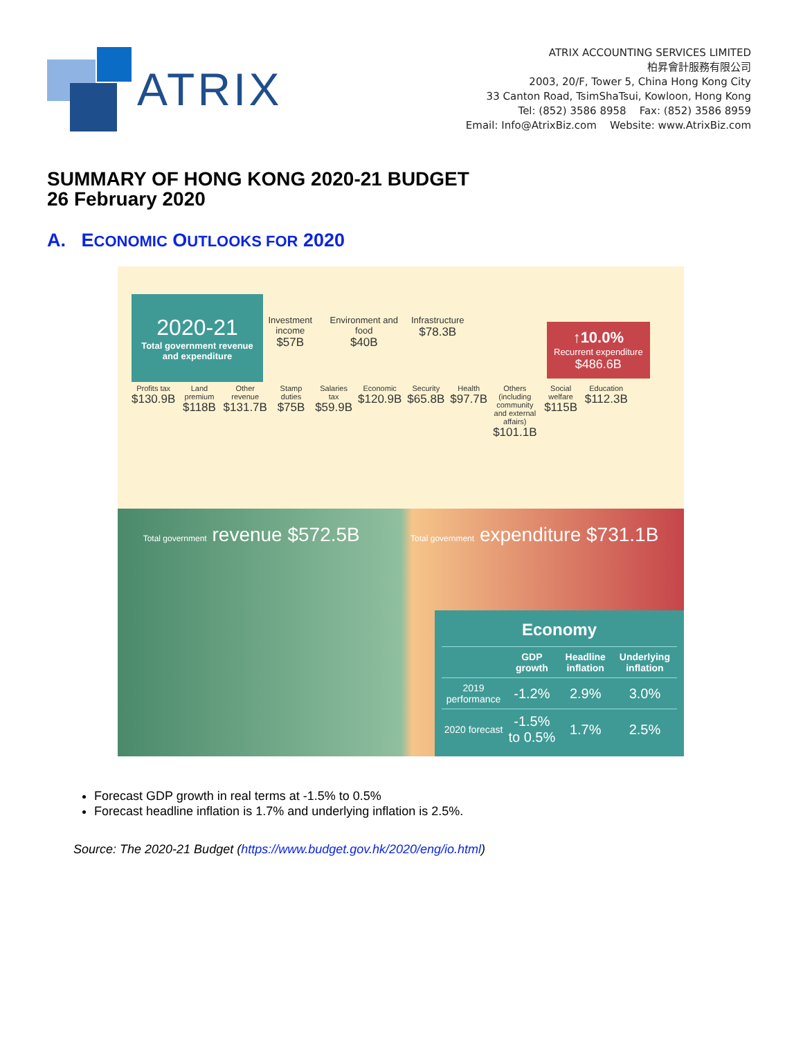ATRIX
ATRIX ACCOUNTING SERVICES LIMITED
柏昇會計服務有限公司
2003, 20/F, Tower 5, China Hong Kong City
33 Canton Road, TsimShaTsui, Kowloon, Hong Kong
Tel: (852) 3586 8958 Fax: (852) 3586 8959
Email: Info@AtrixBiz.com Website: www.AtrixBiz.com
SUMMARY OF HONG KONG 2020-21 BUDGET
26 February 2020
A. ECONOMIC OUTLOOKS FOR 2020
2020-21
Total government revenue and expenditure
↑10.0%
Recurrent expenditure
$486.6B
Investment income
$57B
Environment and food
$40B
Infrastructure
$78.3B
Profits tax
$130.9B
Land premium
$118B
Other revenue
$131.7B
Stamp duties
$75B
Salaries tax
$59.9B
Economic
$120.9B
Security
$65.8B
Health
$97.7B
Others (including community and external affairs)
$101.1B
Social welfare
$115B
Education
$112.3B
Total government revenue $572.5B
Total government expenditure $731.1B
Economy
| | GDP growth | Headline inflation | Underlying inflation |
| --- | --- | --- | --- |
| 2019 performance | -1.2% | 2.9% | 3.0% |
| 2020 forecast | -1.5% to 0.5% | 1.7% | 2.5% |
Forecast GDP growth in real terms at -1.5% to 0.5%
Forecast headline inflation is 1.7% and underlying inflation is 2.5%.
Source: The 2020-21 Budget (https://www.budget.gov.hk/2020/eng/io.html)